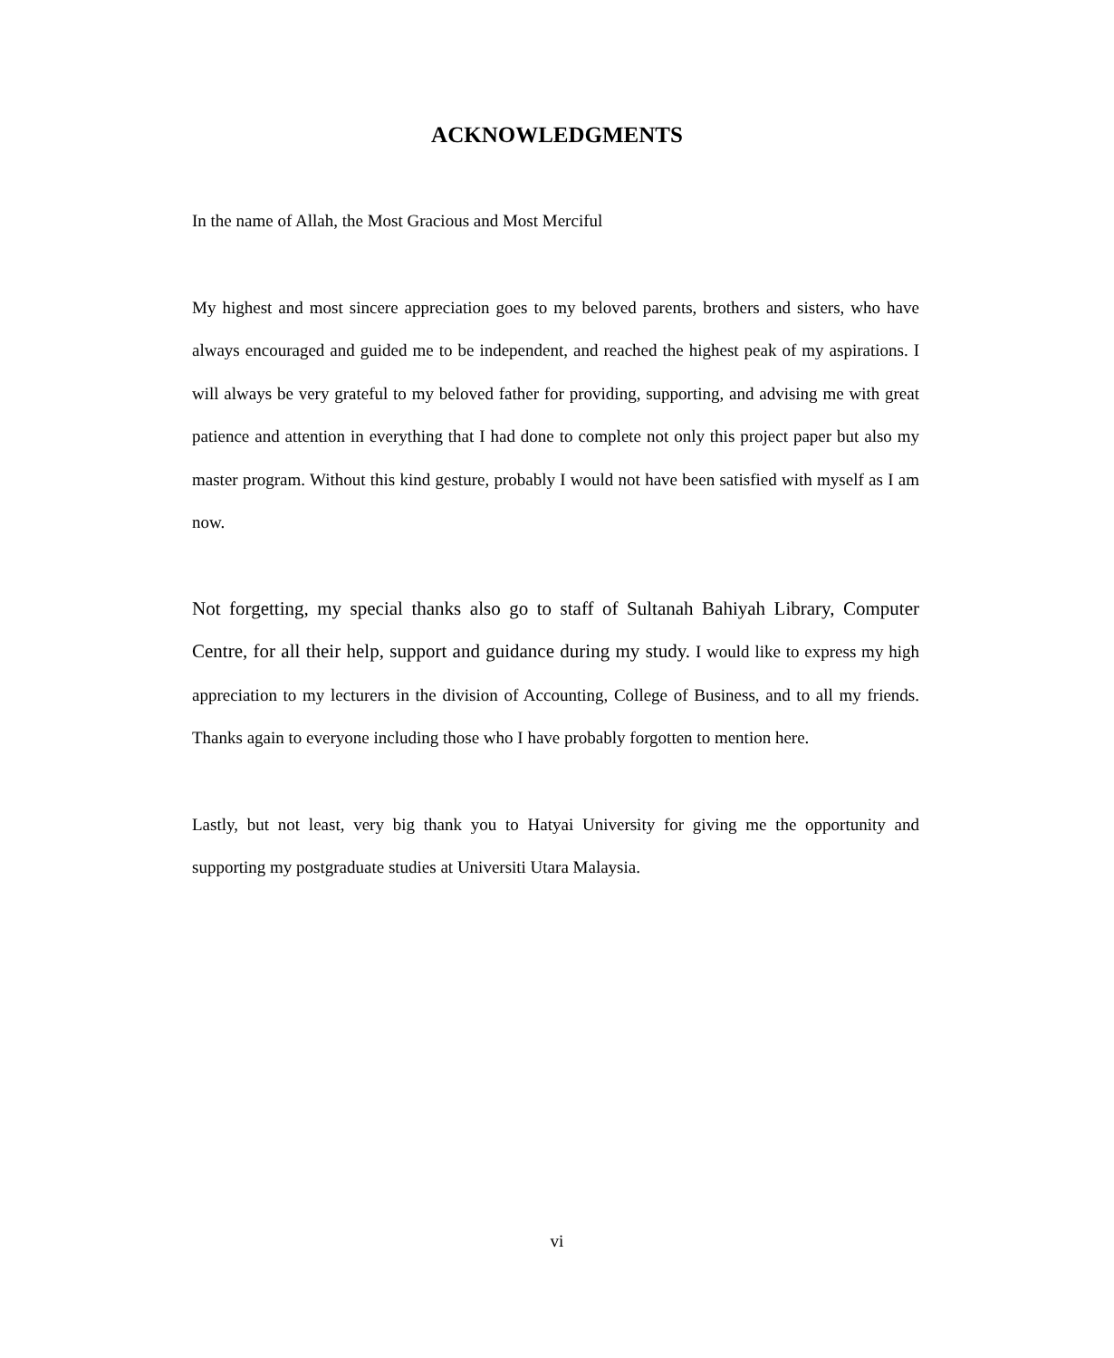ACKNOWLEDGMENTS
In the name of Allah, the Most Gracious and Most Merciful
My highest and most sincere appreciation goes to my beloved parents, brothers and sisters, who have always encouraged and guided me to be independent, and reached the highest peak of my aspirations. I will always be very grateful to my beloved father for providing, supporting, and advising me with great patience and attention in everything that I had done to complete not only this project paper but also my master program. Without this kind gesture, probably I would not have been satisfied with myself as I am now.
Not forgetting, my special thanks also go to staff of Sultanah Bahiyah Library, Computer Centre, for all their help, support and guidance during my study. I would like to express my high appreciation to my lecturers in the division of Accounting, College of Business, and to all my friends. Thanks again to everyone including those who I have probably forgotten to mention here.
Lastly, but not least, very big thank you to Hatyai University for giving me the opportunity and supporting my postgraduate studies at Universiti Utara Malaysia.
vi